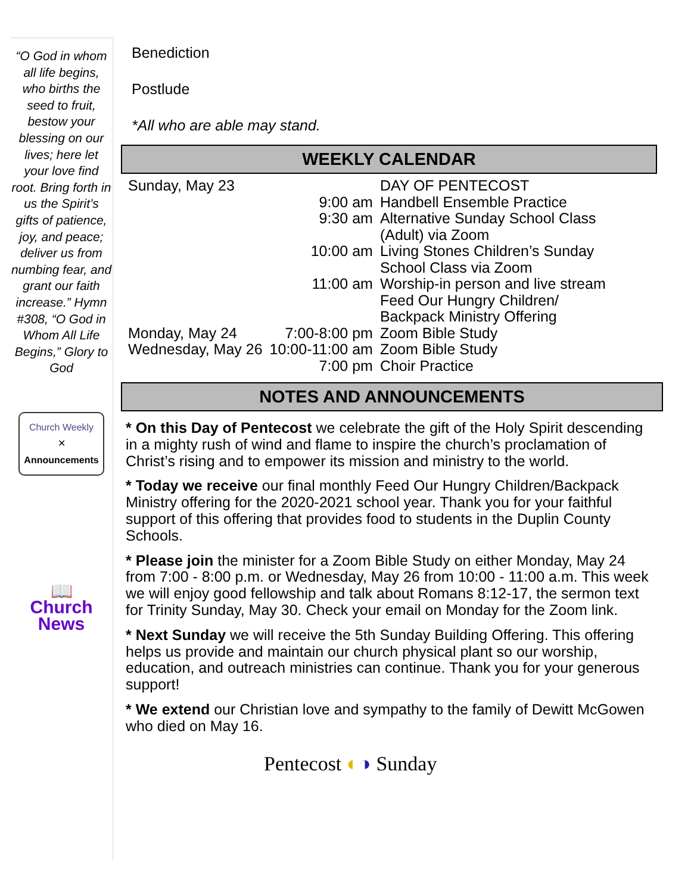“O God in whom all life begins, who births the seed to fruit, bestow your blessing on our lives; here let your love find root. Bring forth in us the Spirit’s gifts of patience, joy, and peace; deliver us from numbing fear, and grant our faith increase.” Hymn #308, “O God in Whom All Life Begins,” Glory to God
Church Weekly
✕
Announcements
📖
Church News
Benediction
Postlude
*All who are able may stand.
WEEKLY CALENDAR
| Sunday, May 23 | | DAY OF PENTECOST |
| | 9:00 am | Handbell Ensemble Practice |
| | 9:30 am | Alternative Sunday School Class (Adult) via Zoom |
| | 10:00 am | Living Stones Children’s Sunday School Class via Zoom |
| | 11:00 am | Worship-in person and live stream Feed Our Hungry Children/ Backpack Ministry Offering |
| Monday, May 24 | 7:00-8:00 pm | Zoom Bible Study |
| Wednesday, May 26 | 10:00-11:00 am | Zoom Bible Study |
| | 7:00 pm | Choir Practice |
NOTES AND ANNOUNCEMENTS
* On this Day of Pentecost we celebrate the gift of the Holy Spirit descending in a mighty rush of wind and flame to inspire the church’s proclamation of Christ’s rising and to empower its mission and ministry to the world.
* Today we receive our final monthly Feed Our Hungry Children/Backpack Ministry offering for the 2020-2021 school year. Thank you for your faithful support of this offering that provides food to students in the Duplin County Schools.
* Please join the minister for a Zoom Bible Study on either Monday, May 24 from 7:00 - 8:00 p.m. or Wednesday, May 26 from 10:00 - 11:00 a.m. This week we will enjoy good fellowship and talk about Romans 8:12-17, the sermon text for Trinity Sunday, May 30. Check your email on Monday for the Zoom link.
* Next Sunday we will receive the 5th Sunday Building Offering. This offering helps us provide and maintain our church physical plant so our worship, education, and outreach ministries can continue. Thank you for your generous support!
* We extend our Christian love and sympathy to the family of Dewitt McGowen who died on May 16.
Pentecost ◐◑ Sunday